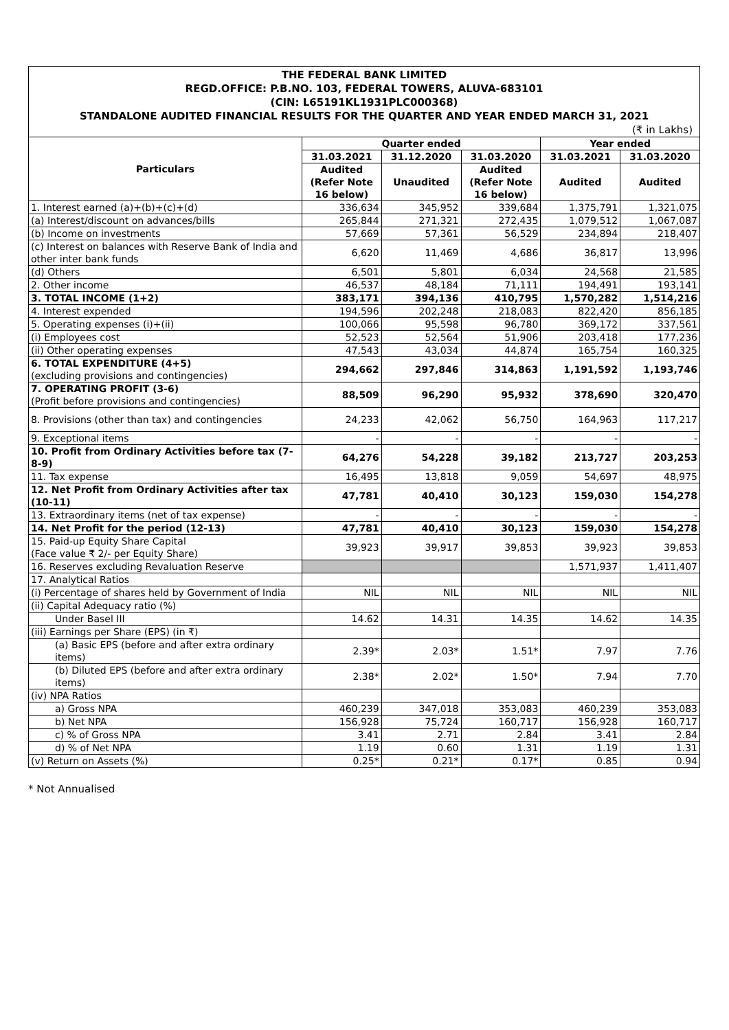THE FEDERAL BANK LIMITED
REGD.OFFICE: P.B.NO. 103, FEDERAL TOWERS, ALUVA-683101
(CIN: L65191KL1931PLC000368)
STANDALONE AUDITED FINANCIAL RESULTS FOR THE QUARTER AND YEAR ENDED MARCH 31, 2021
(₹ in Lakhs)
| Particulars | Quarter ended | | | Year ended | |
| --- | --- | --- | --- | --- | --- |
| | 31.03.2021 | 31.12.2020 | 31.03.2020 | 31.03.2021 | 31.03.2020 |
| | Audited (Refer Note 16 below) | Unaudited | Audited (Refer Note 16 below) | Audited | Audited |
| 1. Interest earned (a)+(b)+(c)+(d) | 336,634 | 345,952 | 339,684 | 1,375,791 | 1,321,075 |
| (a) Interest/discount on advances/bills | 265,844 | 271,321 | 272,435 | 1,079,512 | 1,067,087 |
| (b) Income on investments | 57,669 | 57,361 | 56,529 | 234,894 | 218,407 |
| (c) Interest on balances with Reserve Bank of India and other inter bank funds | 6,620 | 11,469 | 4,686 | 36,817 | 13,996 |
| (d) Others | 6,501 | 5,801 | 6,034 | 24,568 | 21,585 |
| 2. Other income | 46,537 | 48,184 | 71,111 | 194,491 | 193,141 |
| 3. TOTAL INCOME (1+2) | 383,171 | 394,136 | 410,795 | 1,570,282 | 1,514,216 |
| 4. Interest expended | 194,596 | 202,248 | 218,083 | 822,420 | 856,185 |
| 5. Operating expenses (i)+(ii) | 100,066 | 95,598 | 96,780 | 369,172 | 337,561 |
| (i) Employees cost | 52,523 | 52,564 | 51,906 | 203,418 | 177,236 |
| (ii) Other operating expenses | 47,543 | 43,034 | 44,874 | 165,754 | 160,325 |
| 6. TOTAL EXPENDITURE (4+5) (excluding provisions and contingencies) | 294,662 | 297,846 | 314,863 | 1,191,592 | 1,193,746 |
| 7. OPERATING PROFIT (3-6) (Profit before provisions and contingencies) | 88,509 | 96,290 | 95,932 | 378,690 | 320,470 |
| 8. Provisions (other than tax) and contingencies | 24,233 | 42,062 | 56,750 | 164,963 | 117,217 |
| 9. Exceptional items | - | - | - | - | - |
| 10. Profit from Ordinary Activities before tax (7-8-9) | 64,276 | 54,228 | 39,182 | 213,727 | 203,253 |
| 11. Tax expense | 16,495 | 13,818 | 9,059 | 54,697 | 48,975 |
| 12. Net Profit from Ordinary Activities after tax (10-11) | 47,781 | 40,410 | 30,123 | 159,030 | 154,278 |
| 13. Extraordinary items (net of tax expense) | - | - | - | - | - |
| 14. Net Profit for the period (12-13) | 47,781 | 40,410 | 30,123 | 159,030 | 154,278 |
| 15. Paid-up Equity Share Capital (Face value ₹ 2/- per Equity Share) | 39,923 | 39,917 | 39,853 | 39,923 | 39,853 |
| 16. Reserves excluding Revaluation Reserve | | | | 1,571,937 | 1,411,407 |
| 17. Analytical Ratios | | | | | |
| (i) Percentage of shares held by Government of India | NIL | NIL | NIL | NIL | NIL |
| (ii) Capital Adequacy ratio (%) | | | | | |
| Under Basel III | 14.62 | 14.31 | 14.35 | 14.62 | 14.35 |
| (iii) Earnings per Share (EPS) (in ₹) | | | | | |
| (a) Basic EPS (before and after extra ordinary items) | 2.39* | 2.03* | 1.51* | 7.97 | 7.76 |
| (b) Diluted EPS (before and after extra ordinary items) | 2.38* | 2.02* | 1.50* | 7.94 | 7.70 |
| (iv) NPA Ratios | | | | | |
| a) Gross NPA | 460,239 | 347,018 | 353,083 | 460,239 | 353,083 |
| b) Net NPA | 156,928 | 75,724 | 160,717 | 156,928 | 160,717 |
| c) % of Gross NPA | 3.41 | 2.71 | 2.84 | 3.41 | 2.84 |
| d) % of Net NPA | 1.19 | 0.60 | 1.31 | 1.19 | 1.31 |
| (v) Return on Assets (%) | 0.25* | 0.21* | 0.17* | 0.85 | 0.94 |
* Not Annualised